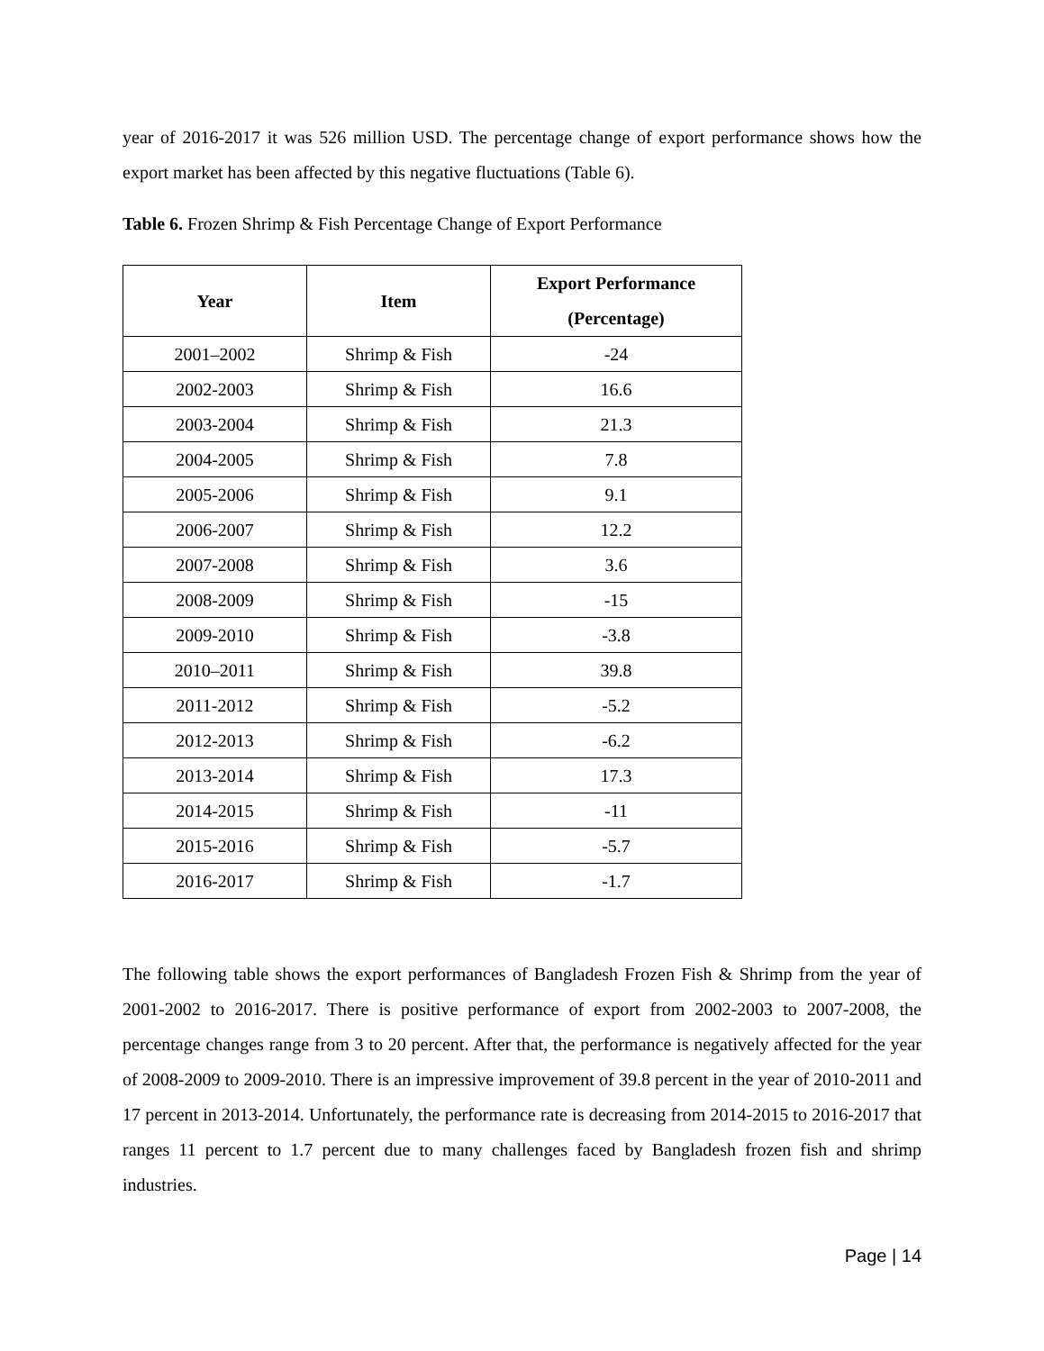year of 2016-2017 it was 526 million USD. The percentage change of export performance shows how the export market has been affected by this negative fluctuations (Table 6).
Table 6. Frozen Shrimp & Fish Percentage Change of Export Performance
| Year | Item | Export Performance (Percentage) |
| --- | --- | --- |
| 2001–2002 | Shrimp & Fish | -24 |
| 2002-2003 | Shrimp & Fish | 16.6 |
| 2003-2004 | Shrimp & Fish | 21.3 |
| 2004-2005 | Shrimp & Fish | 7.8 |
| 2005-2006 | Shrimp & Fish | 9.1 |
| 2006-2007 | Shrimp & Fish | 12.2 |
| 2007-2008 | Shrimp & Fish | 3.6 |
| 2008-2009 | Shrimp & Fish | -15 |
| 2009-2010 | Shrimp & Fish | -3.8 |
| 2010–2011 | Shrimp & Fish | 39.8 |
| 2011-2012 | Shrimp & Fish | -5.2 |
| 2012-2013 | Shrimp & Fish | -6.2 |
| 2013-2014 | Shrimp & Fish | 17.3 |
| 2014-2015 | Shrimp & Fish | -11 |
| 2015-2016 | Shrimp & Fish | -5.7 |
| 2016-2017 | Shrimp & Fish | -1.7 |
The following table shows the export performances of Bangladesh Frozen Fish & Shrimp from the year of 2001-2002 to 2016-2017. There is positive performance of export from 2002-2003 to 2007-2008, the percentage changes range from 3 to 20 percent. After that, the performance is negatively affected for the year of 2008-2009 to 2009-2010. There is an impressive improvement of 39.8 percent in the year of 2010-2011 and 17 percent in 2013-2014. Unfortunately, the performance rate is decreasing from 2014-2015 to 2016-2017 that ranges 11 percent to 1.7 percent due to many challenges faced by Bangladesh frozen fish and shrimp industries.
Page | 14